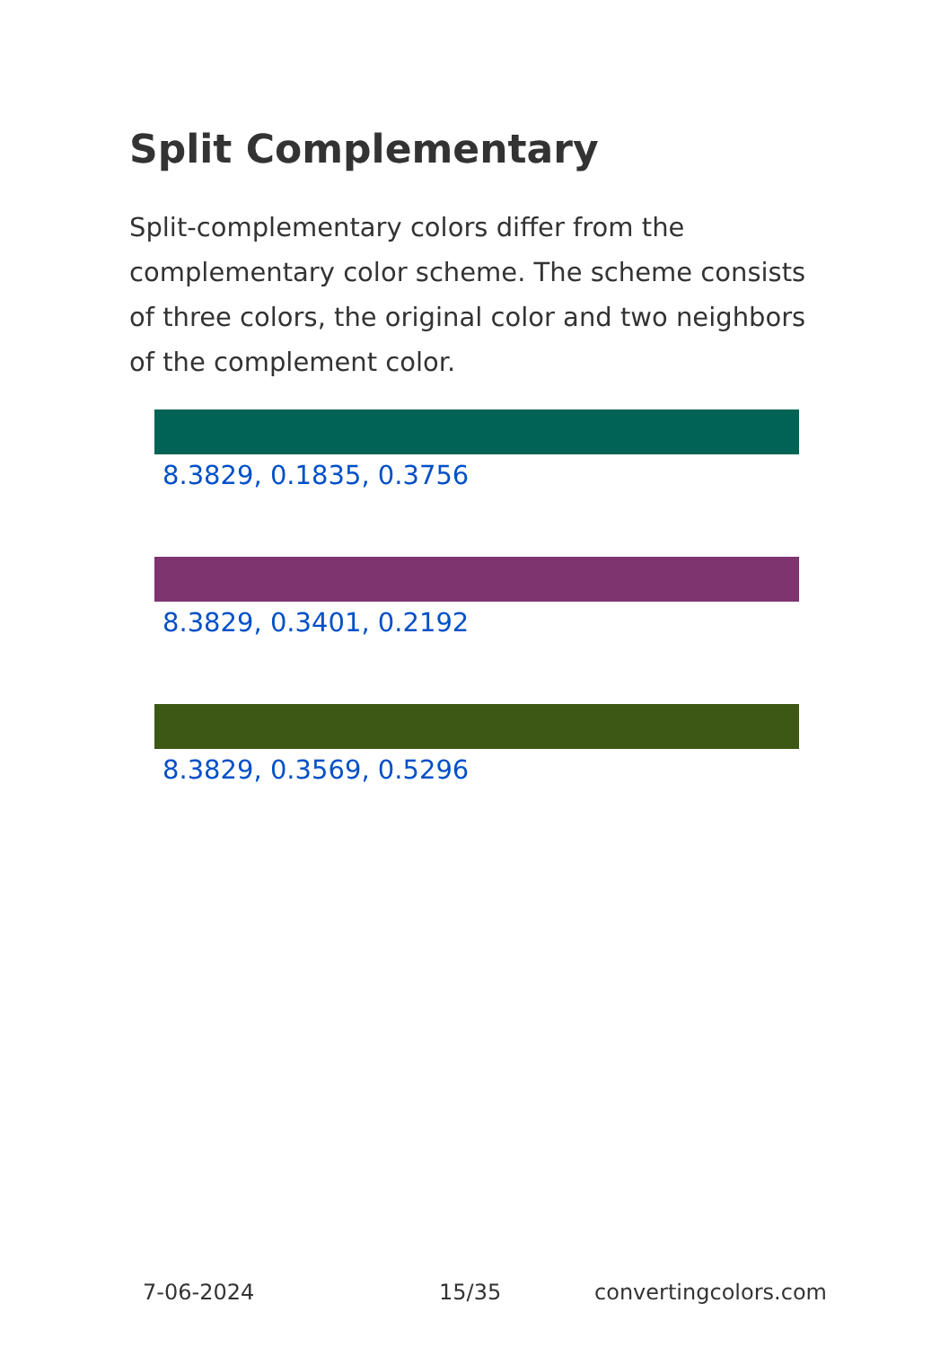Split Complementary
Split-complementary colors differ from the complementary color scheme. The scheme consists of three colors, the original color and two neighbors of the complement color.
8.3829, 0.1835, 0.3756
8.3829, 0.3401, 0.2192
8.3829, 0.3569, 0.5296
7-06-2024 15/35 convertingcolors.com